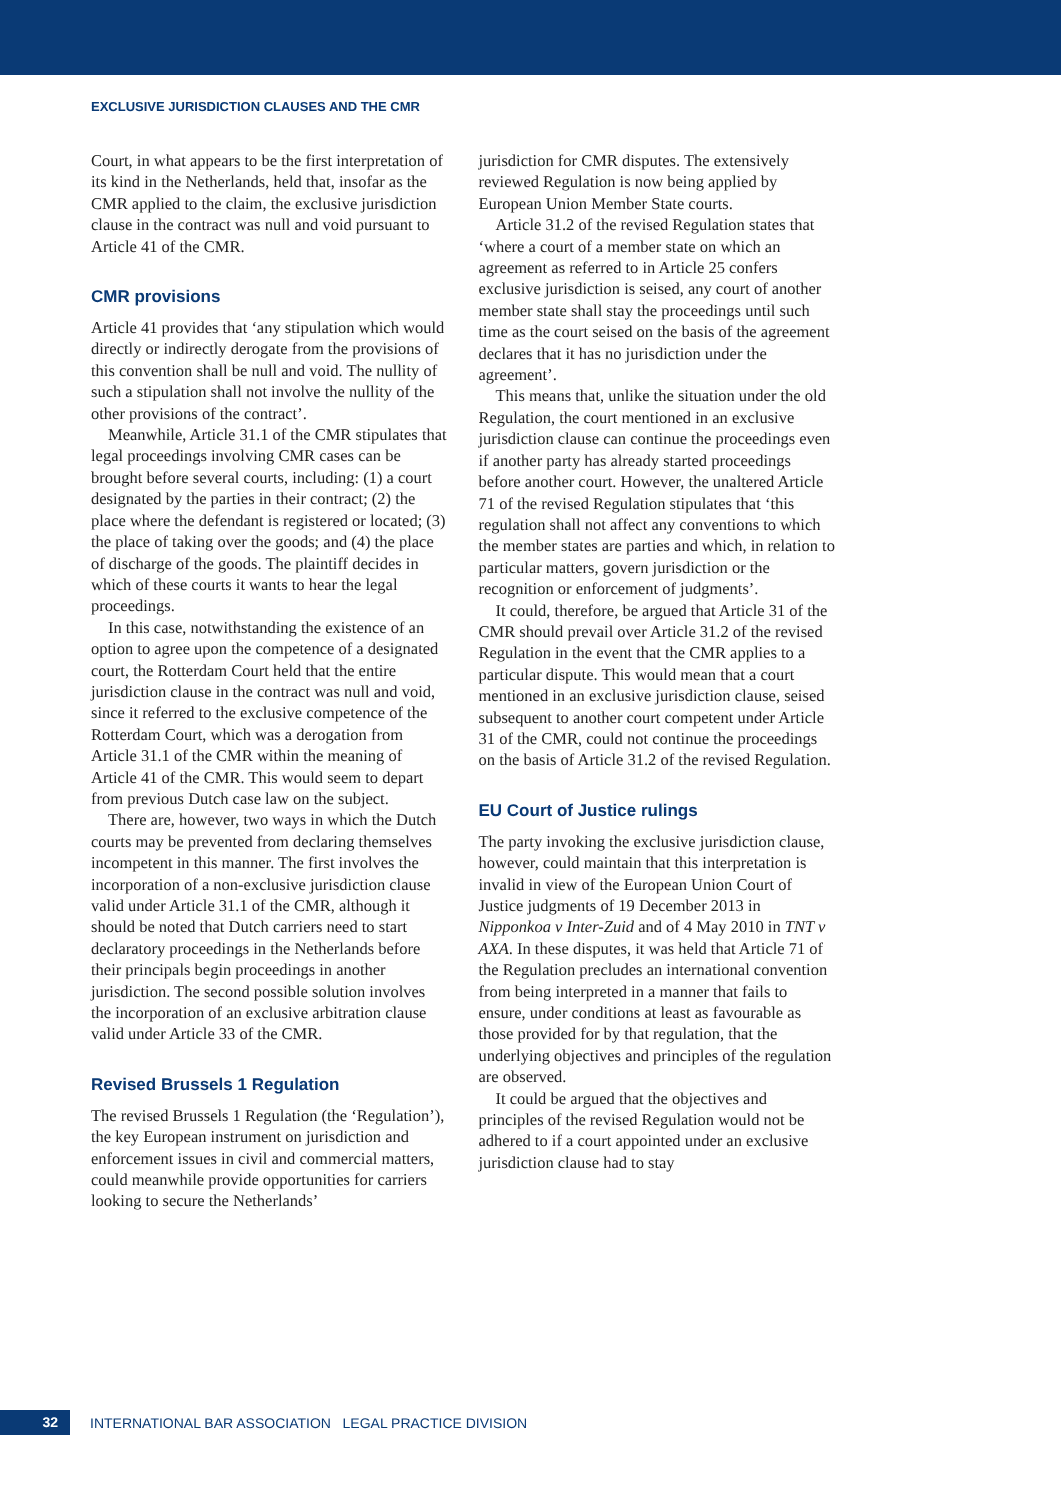EXCLUSIVE JURISDICTION CLAUSES AND THE CMR
Court, in what appears to be the first interpretation of its kind in the Netherlands, held that, insofar as the CMR applied to the claim, the exclusive jurisdiction clause in the contract was null and void pursuant to Article 41 of the CMR.
CMR provisions
Article 41 provides that ‘any stipulation which would directly or indirectly derogate from the provisions of this convention shall be null and void. The nullity of such a stipulation shall not involve the nullity of the other provisions of the contract’.
Meanwhile, Article 31.1 of the CMR stipulates that legal proceedings involving CMR cases can be brought before several courts, including: (1) a court designated by the parties in their contract; (2) the place where the defendant is registered or located; (3) the place of taking over the goods; and (4) the place of discharge of the goods. The plaintiff decides in which of these courts it wants to hear the legal proceedings.
In this case, notwithstanding the existence of an option to agree upon the competence of a designated court, the Rotterdam Court held that the entire jurisdiction clause in the contract was null and void, since it referred to the exclusive competence of the Rotterdam Court, which was a derogation from Article 31.1 of the CMR within the meaning of Article 41 of the CMR. This would seem to depart from previous Dutch case law on the subject.
There are, however, two ways in which the Dutch courts may be prevented from declaring themselves incompetent in this manner. The first involves the incorporation of a non-exclusive jurisdiction clause valid under Article 31.1 of the CMR, although it should be noted that Dutch carriers need to start declaratory proceedings in the Netherlands before their principals begin proceedings in another jurisdiction. The second possible solution involves the incorporation of an exclusive arbitration clause valid under Article 33 of the CMR.
Revised Brussels 1 Regulation
The revised Brussels 1 Regulation (the ‘Regulation’), the key European instrument on jurisdiction and enforcement issues in civil and commercial matters, could meanwhile provide opportunities for carriers looking to secure the Netherlands’
jurisdiction for CMR disputes. The extensively reviewed Regulation is now being applied by European Union Member State courts.
Article 31.2 of the revised Regulation states that ‘where a court of a member state on which an agreement as referred to in Article 25 confers exclusive jurisdiction is seised, any court of another member state shall stay the proceedings until such time as the court seised on the basis of the agreement declares that it has no jurisdiction under the agreement’.
This means that, unlike the situation under the old Regulation, the court mentioned in an exclusive jurisdiction clause can continue the proceedings even if another party has already started proceedings before another court. However, the unaltered Article 71 of the revised Regulation stipulates that ‘this regulation shall not affect any conventions to which the member states are parties and which, in relation to particular matters, govern jurisdiction or the recognition or enforcement of judgments’.
It could, therefore, be argued that Article 31 of the CMR should prevail over Article 31.2 of the revised Regulation in the event that the CMR applies to a particular dispute. This would mean that a court mentioned in an exclusive jurisdiction clause, seised subsequent to another court competent under Article 31 of the CMR, could not continue the proceedings on the basis of Article 31.2 of the revised Regulation.
EU Court of Justice rulings
The party invoking the exclusive jurisdiction clause, however, could maintain that this interpretation is invalid in view of the European Union Court of Justice judgments of 19 December 2013 in Nipponkoa v Inter-Zuid and of 4 May 2010 in TNT v AXA. In these disputes, it was held that Article 71 of the Regulation precludes an international convention from being interpreted in a manner that fails to ensure, under conditions at least as favourable as those provided for by that regulation, that the underlying objectives and principles of the regulation are observed.
It could be argued that the objectives and principles of the revised Regulation would not be adhered to if a court appointed under an exclusive jurisdiction clause had to stay
32
INTERNATIONAL BAR ASSOCIATION LEGAL PRACTICE DIVISION